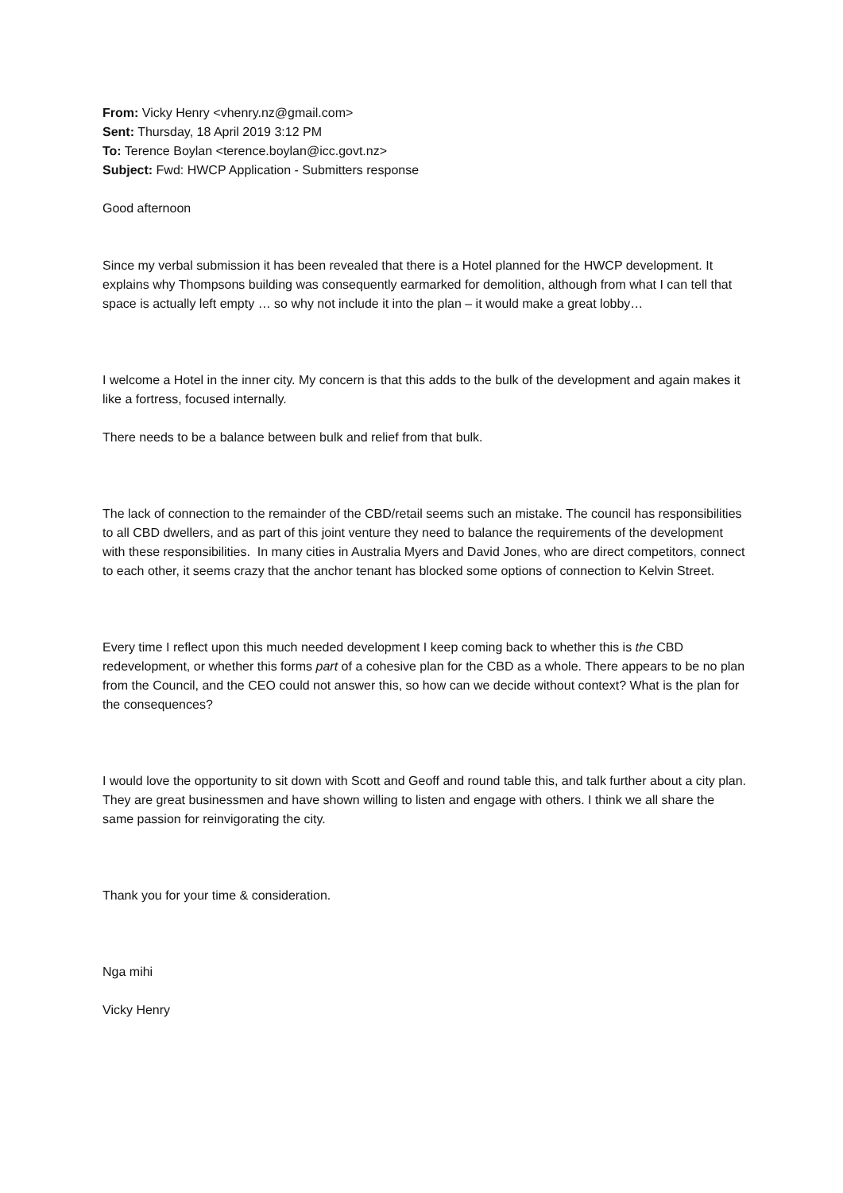From: Vicky Henry <vhenry.nz@gmail.com>
Sent: Thursday, 18 April 2019 3:12 PM
To: Terence Boylan <terence.boylan@icc.govt.nz>
Subject: Fwd: HWCP Application - Submitters response
Good afternoon
Since my verbal submission it has been revealed that there is a Hotel planned for the HWCP development. It explains why Thompsons building was consequently earmarked for demolition, although from what I can tell that space is actually left empty … so why not include it into the plan – it would make a great lobby…
I welcome a Hotel in the inner city. My concern is that this adds to the bulk of the development and again makes it like a fortress, focused internally.
There needs to be a balance between bulk and relief from that bulk.
The lack of connection to the remainder of the CBD/retail seems such an mistake. The council has responsibilities to all CBD dwellers, and as part of this joint venture they need to balance the requirements of the development with these responsibilities. In many cities in Australia Myers and David Jones, who are direct competitors, connect to each other, it seems crazy that the anchor tenant has blocked some options of connection to Kelvin Street.
Every time I reflect upon this much needed development I keep coming back to whether this is the CBD redevelopment, or whether this forms part of a cohesive plan for the CBD as a whole. There appears to be no plan from the Council, and the CEO could not answer this, so how can we decide without context? What is the plan for the consequences?
I would love the opportunity to sit down with Scott and Geoff and round table this, and talk further about a city plan. They are great businessmen and have shown willing to listen and engage with others. I think we all share the same passion for reinvigorating the city.
Thank you for your time & consideration.
Nga mihi
Vicky Henry